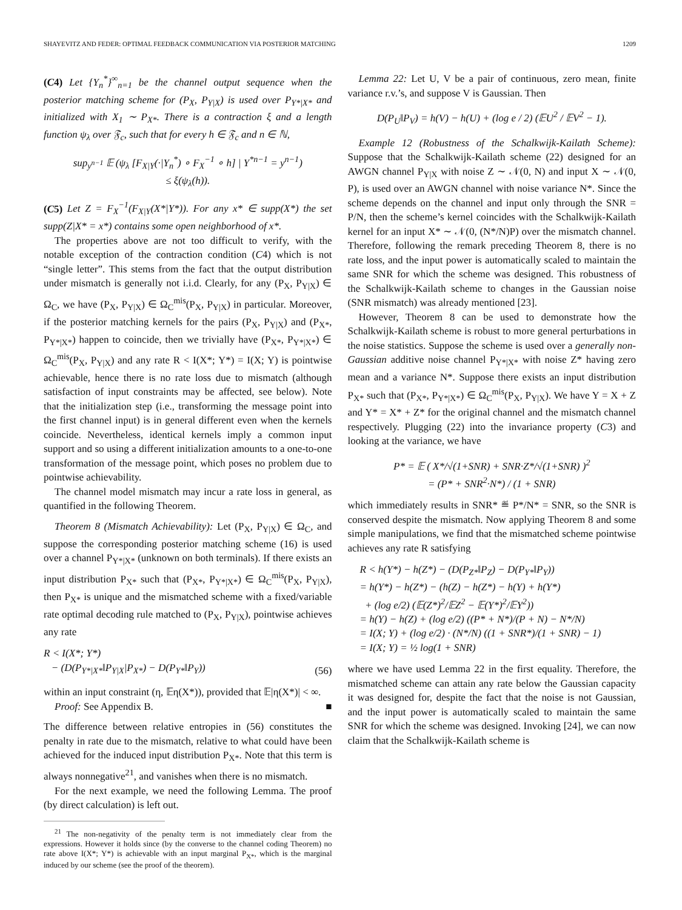SHAYEVITZ AND FEDER: OPTIMAL FEEDBACK COMMUNICATION VIA POSTERIOR MATCHING 1209
(C4) Let {Y<sub>n</sub><sup>*</sup>}<sup>∞</sup><sub>n=1</sub> be the channel output sequence when the posterior matching scheme for (P<sub>X</sub>, P<sub>Y|X</sub>) is used over P<sub>Y*|X*</sub> and initialized with X<sub>1</sub> ∼ P<sub>X*</sub>. There is a contraction ξ and a length function ψ<sub>λ</sub> over 𝔉<sub>c</sub>, such that for every h ∈ 𝔉<sub>c</sub> and n ∈ ℕ,
sup<sub>y<sup>n−1</sup></sub> 𝔼 (ψ<sub>λ</sub> [F<sub>X|Y</sub>(·|Y<sub>n</sub><sup>*</sup>) ∘ F<sub>X</sub><sup>−1</sup> ∘ h] | Y<sup>*n−1</sup> = y<sup>n−1</sup>)
≤ ξ(ψ<sub>λ</sub>(h)).
(C5) Let Z = F<sub>X</sub><sup>−1</sup>(F<sub>X|Y</sub>(X*|Y*)). For any x* ∈ supp(X*) the set supp(Z|X* = x*) contains some open neighborhood of x*.
The properties above are not too difficult to verify, with the notable exception of the contraction condition (C4) which is not “single letter”. This stems from the fact that the output distribution under mismatch is generally not i.i.d. Clearly, for any (P<sub>X</sub>, P<sub>Y|X</sub>) ∈ Ω<sub>C</sub>, we have (P<sub>X</sub>, P<sub>Y|X</sub>) ∈ Ω<sub>C</sub><sup>mis</sup>(P<sub>X</sub>, P<sub>Y|X</sub>) in particular. Moreover, if the posterior matching kernels for the pairs (P<sub>X</sub>, P<sub>Y|X</sub>) and (P<sub>X*</sub>, P<sub>Y*|X*</sub>) happen to coincide, then we trivially have (P<sub>X*</sub>, P<sub>Y*|X*</sub>) ∈ Ω<sub>C</sub><sup>mis</sup>(P<sub>X</sub>, P<sub>Y|X</sub>) and any rate R < I(X*; Y*) = I(X; Y) is pointwise achievable, hence there is no rate loss due to mismatch (although satisfaction of input constraints may be affected, see below). Note that the initialization step (i.e., transforming the message point into the first channel input) is in general different even when the kernels coincide. Nevertheless, identical kernels imply a common input support and so using a different initialization amounts to a one-to-one transformation of the message point, which poses no problem due to pointwise achievability.
The channel model mismatch may incur a rate loss in general, as quantified in the following Theorem.
Theorem 8 (Mismatch Achievability): Let (P<sub>X</sub>, P<sub>Y|X</sub>) ∈ Ω<sub>C</sub>, and suppose the corresponding posterior matching scheme (16) is used over a channel P<sub>Y*|X*</sub> (unknown on both terminals). If there exists an input distribution P<sub>X*</sub> such that (P<sub>X*</sub>, P<sub>Y*|X*</sub>) ∈ Ω<sub>C</sub><sup>mis</sup>(P<sub>X</sub>, P<sub>Y|X</sub>), then P<sub>X*</sub> is unique and the mismatched scheme with a fixed/variable rate optimal decoding rule matched to (P<sub>X</sub>, P<sub>Y|X</sub>), pointwise achieves any rate
R < I(X*; Y*)
− (D(P<sub>Y*|X*</sub>‖P<sub>Y|X</sub>|P<sub>X*</sub>) − D(P<sub>Y*</sub>‖P<sub>Y</sub>)) (56)
within an input constraint (η, 𝔼η(X*)), provided that 𝔼|η(X*)| < ∞.
Proof: See Appendix B. ■
The difference between relative entropies in (56) constitutes the penalty in rate due to the mismatch, relative to what could have been achieved for the induced input distribution P<sub>X*</sub>. Note that this term is always nonnegative<sup>21</sup>, and vanishes when there is no mismatch.
For the next example, we need the following Lemma. The proof (by direct calculation) is left out.
<sup>21</sup> The non-negativity of the penalty term is not immediately clear from the expressions. However it holds since (by the converse to the channel coding Theorem) no rate above I(X*; Y*) is achievable with an input marginal P<sub>X*</sub>, which is the marginal induced by our scheme (see the proof of the theorem).
Lemma 22: Let U, V be a pair of continuous, zero mean, finite variance r.v.’s, and suppose V is Gaussian. Then
D(P<sub>U</sub>‖P<sub>V</sub>) = h(V) − h(U) + (log e / 2) (𝔼U<sup>2</sup> / 𝔼V<sup>2</sup> − 1).
Example 12 (Robustness of the Schalkwijk-Kailath Scheme): Suppose that the Schalkwijk-Kailath scheme (22) designed for an AWGN channel P<sub>Y|X</sub> with noise Z ∼ 𝒩(0, N) and input X ∼ 𝒩(0, P), is used over an AWGN channel with noise variance N*. Since the scheme depends on the channel and input only through the SNR = P/N, then the scheme’s kernel coincides with the Schalkwijk-Kailath kernel for an input X* ∼ 𝒩(0, (N*/N)P) over the mismatch channel. Therefore, following the remark preceding Theorem 8, there is no rate loss, and the input power is automatically scaled to maintain the same SNR for which the scheme was designed. This robustness of the Schalkwijk-Kailath scheme to changes in the Gaussian noise (SNR mismatch) was already mentioned [23].
However, Theorem 8 can be used to demonstrate how the Schalkwijk-Kailath scheme is robust to more general perturbations in the noise statistics. Suppose the scheme is used over a generally non-Gaussian additive noise channel P<sub>Y*|X*</sub> with noise Z* having zero mean and a variance N*. Suppose there exists an input distribution P<sub>X*</sub> such that (P<sub>X*</sub>, P<sub>Y*|X*</sub>) ∈ Ω<sub>C</sub><sup>mis</sup>(P<sub>X</sub>, P<sub>Y|X</sub>). We have Y = X + Z and Y* = X* + Z* for the original channel and the mismatch channel respectively. Plugging (22) into the invariance property (C3) and looking at the variance, we have
P* = 𝔼 ( X*/√(1+SNR) + SNR·Z*/√(1+SNR) )<sup>2</sup>
= (P* + SNR<sup>2</sup>·N*) / (1 + SNR)
which immediately results in SNR* ≝ P*/N* = SNR, so the SNR is conserved despite the mismatch. Now applying Theorem 8 and some simple manipulations, we find that the mismatched scheme pointwise achieves any rate R satisfying
R < h(Y*) − h(Z*) − (D(P<sub>Z*</sub>‖P<sub>Z</sub>) − D(P<sub>Y*</sub>‖P<sub>Y</sub>))
= h(Y*) − h(Z*) − (h(Z) − h(Z*) − h(Y) + h(Y*)
+ (log e/2) (𝔼(Z*)<sup>2</sup>/𝔼Z<sup>2</sup> − 𝔼(Y*)<sup>2</sup>/𝔼Y<sup>2</sup>))
= h(Y) − h(Z) + (log e/2) ((P* + N*)/(P + N) − N*/N)
= I(X; Y) + (log e/2) · (N*/N) ((1 + SNR*)/(1 + SNR) − 1)
= I(X; Y) = ½ log(1 + SNR)
where we have used Lemma 22 in the first equality. Therefore, the mismatched scheme can attain any rate below the Gaussian capacity it was designed for, despite the fact that the noise is not Gaussian, and the input power is automatically scaled to maintain the same SNR for which the scheme was designed. Invoking [24], we can now claim that the Schalkwijk-Kailath scheme is